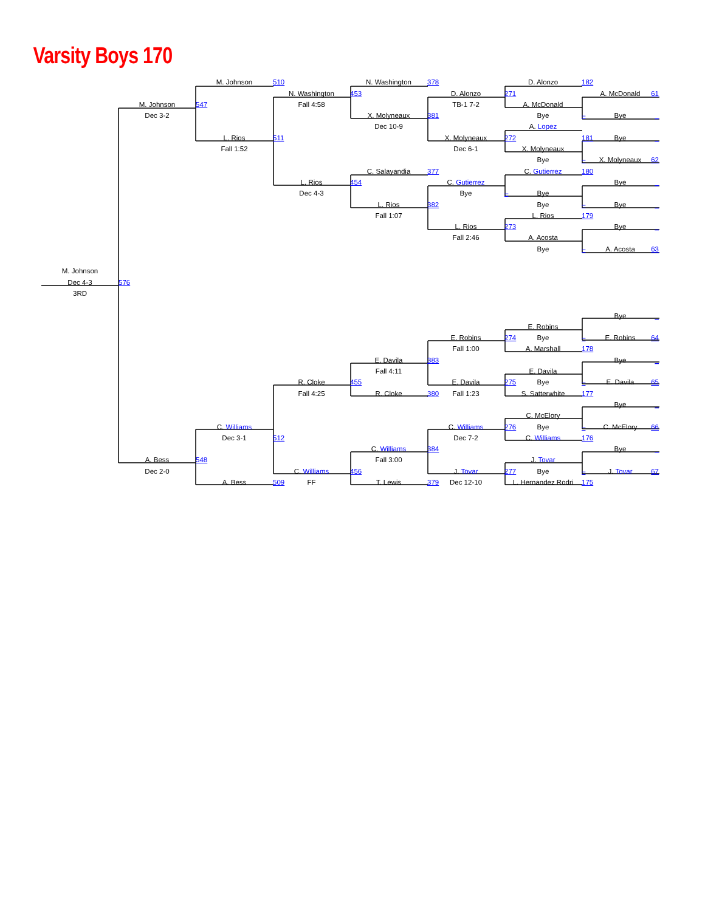Varsity Boys 170
M. Johnson
510
N. Washington
378
D. Alonzo
182
N. Washington
453
D. Alonzo
271
A. McDonald
61
M. Johnson
547
Fall 4:58
TB-1 7-2
A. McDonald
Dec 3-2
X. Molyneaux
381
Bye
–
Bye
_
Dec 10-9
A. Lopez
181
L. Rios
511
X. Molyneaux
272
Bye
_
Fall 1:52
Dec 6-1
X. Molyneaux
Bye
–
X. Molyneaux
62
C. Salayandia
377
C. Gutierrez
180
L. Rios
454
C. Gutierrez
Bye
_
Dec 4-3
Bye
–
Bye
L. Rios
382
Bye
–
Bye
_
Fall 1:07
L. Rios
179
L. Rios
273
Bye
_
Fall 2:46
A. Acosta
Bye
–
A. Acosta
63
M. Johnson
Dec 4-3
576
3RD
Bye
_
E. Robins
E. Robins
274
Bye
–
E. Robins
64
Fall 1:00
A. Marshall
178
E. Davila
383
Bye
_
Fall 4:11
E. Davila
R. Cloke
455
E. Davila
275
Bye
–
E. Davila
65
Fall 4:25
R. Cloke
380
Fall 1:23
S. Satterwhite
177
Bye
_
C. McElory
C. Williams
C. Williams
276
Bye
–
C. McElory
66
Dec 3-1
512
Dec 7-2
C. Williams
176
C. Williams
384
Bye
_
A. Bess
548
Fall 3:00
J. Tovar
Dec 2-0
C. Williams
456
J. Tovar
277
Bye
–
J. Tovar
67
A. Bess
509
FF
T. Lewis
379
Dec 12-10
L. Hernandez Rodri
175